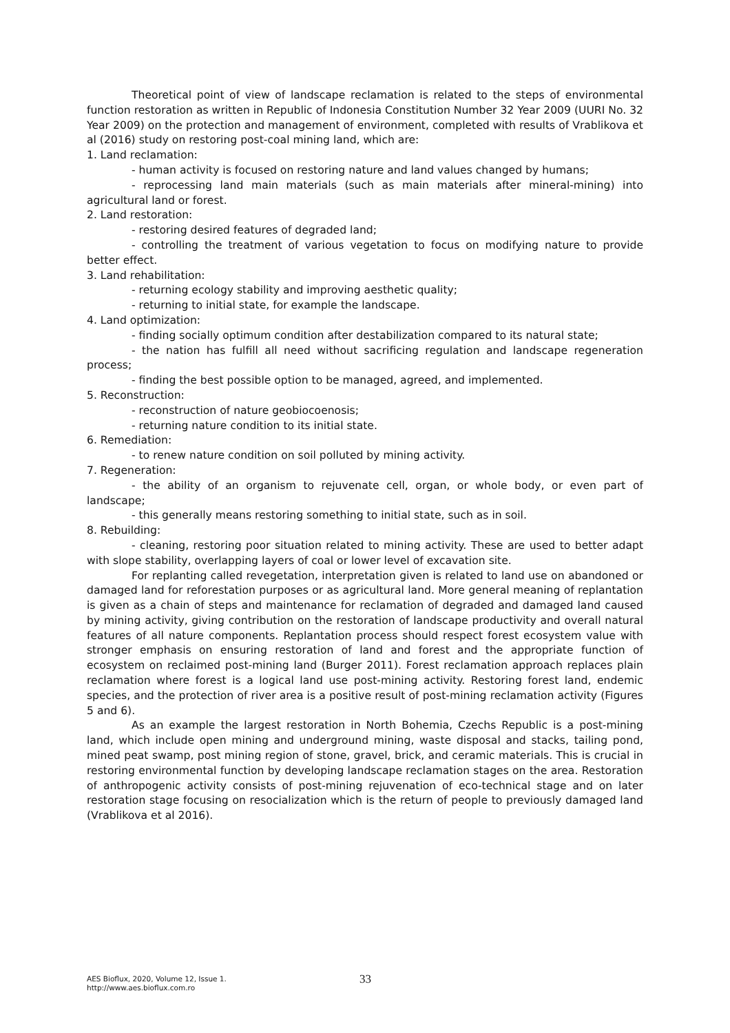Theoretical point of view of landscape reclamation is related to the steps of environmental function restoration as written in Republic of Indonesia Constitution Number 32 Year 2009 (UURI No. 32 Year 2009) on the protection and management of environment, completed with results of Vrablikova et al (2016) study on restoring post-coal mining land, which are:
1. Land reclamation:
- human activity is focused on restoring nature and land values changed by humans;
- reprocessing land main materials (such as main materials after mineral-mining) into agricultural land or forest.
2. Land restoration:
- restoring desired features of degraded land;
- controlling the treatment of various vegetation to focus on modifying nature to provide better effect.
3. Land rehabilitation:
- returning ecology stability and improving aesthetic quality;
- returning to initial state, for example the landscape.
4. Land optimization:
- finding socially optimum condition after destabilization compared to its natural state;
- the nation has fulfill all need without sacrificing regulation and landscape regeneration process;
- finding the best possible option to be managed, agreed, and implemented.
5. Reconstruction:
- reconstruction of nature geobiocoenosis;
- returning nature condition to its initial state.
6. Remediation:
- to renew nature condition on soil polluted by mining activity.
7. Regeneration:
- the ability of an organism to rejuvenate cell, organ, or whole body, or even part of landscape;
- this generally means restoring something to initial state, such as in soil.
8. Rebuilding:
- cleaning, restoring poor situation related to mining activity. These are used to better adapt with slope stability, overlapping layers of coal or lower level of excavation site.
For replanting called revegetation, interpretation given is related to land use on abandoned or damaged land for reforestation purposes or as agricultural land. More general meaning of replantation is given as a chain of steps and maintenance for reclamation of degraded and damaged land caused by mining activity, giving contribution on the restoration of landscape productivity and overall natural features of all nature components. Replantation process should respect forest ecosystem value with stronger emphasis on ensuring restoration of land and forest and the appropriate function of ecosystem on reclaimed post-mining land (Burger 2011). Forest reclamation approach replaces plain reclamation where forest is a logical land use post-mining activity. Restoring forest land, endemic species, and the protection of river area is a positive result of post-mining reclamation activity (Figures 5 and 6).
As an example the largest restoration in North Bohemia, Czechs Republic is a post-mining land, which include open mining and underground mining, waste disposal and stacks, tailing pond, mined peat swamp, post mining region of stone, gravel, brick, and ceramic materials. This is crucial in restoring environmental function by developing landscape reclamation stages on the area. Restoration of anthropogenic activity consists of post-mining rejuvenation of eco-technical stage and on later restoration stage focusing on resocialization which is the return of people to previously damaged land (Vrablikova et al 2016).
AES Bioflux, 2020, Volume 12, Issue 1.
http://www.aes.bioflux.com.ro
33